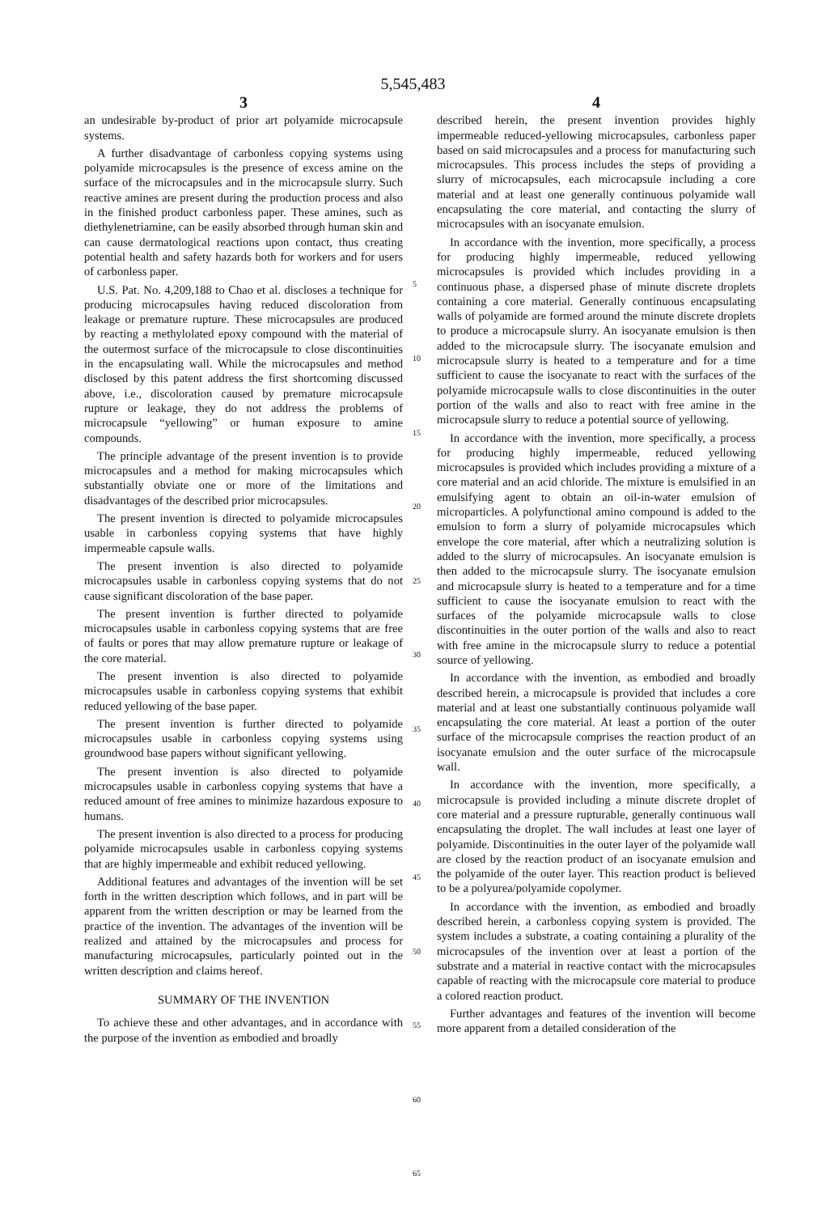5,545,483
3
an undesirable by-product of prior art polyamide microcapsule systems.
A further disadvantage of carbonless copying systems using polyamide microcapsules is the presence of excess amine on the surface of the microcapsules and in the microcapsule slurry. Such reactive amines are present during the production process and also in the finished product carbonless paper. These amines, such as diethylenetriamine, can be easily absorbed through human skin and can cause dermatological reactions upon contact, thus creating potential health and safety hazards both for workers and for users of carbonless paper.
U.S. Pat. No. 4,209,188 to Chao et al. discloses a technique for producing microcapsules having reduced discoloration from leakage or premature rupture. These microcapsules are produced by reacting a methylolated epoxy compound with the material of the outermost surface of the microcapsule to close discontinuities in the encapsulating wall. While the microcapsules and method disclosed by this patent address the first shortcoming discussed above, i.e., discoloration caused by premature microcapsule rupture or leakage, they do not address the problems of microcapsule “yellowing” or human exposure to amine compounds.
The principle advantage of the present invention is to provide microcapsules and a method for making microcapsules which substantially obviate one or more of the limitations and disadvantages of the described prior microcapsules.
The present invention is directed to polyamide microcapsules usable in carbonless copying systems that have highly impermeable capsule walls.
The present invention is also directed to polyamide microcapsules usable in carbonless copying systems that do not cause significant discoloration of the base paper.
The present invention is further directed to polyamide microcapsules usable in carbonless copying systems that are free of faults or pores that may allow premature rupture or leakage of the core material.
The present invention is also directed to polyamide microcapsules usable in carbonless copying systems that exhibit reduced yellowing of the base paper.
The present invention is further directed to polyamide microcapsules usable in carbonless copying systems using groundwood base papers without significant yellowing.
The present invention is also directed to polyamide microcapsules usable in carbonless copying systems that have a reduced amount of free amines to minimize hazardous exposure to humans.
The present invention is also directed to a process for producing polyamide microcapsules usable in carbonless copying systems that are highly impermeable and exhibit reduced yellowing.
Additional features and advantages of the invention will be set forth in the written description which follows, and in part will be apparent from the written description or may be learned from the practice of the invention. The advantages of the invention will be realized and attained by the microcapsules and process for manufacturing microcapsules, particularly pointed out in the written description and claims hereof.
SUMMARY OF THE INVENTION
To achieve these and other advantages, and in accordance with the purpose of the invention as embodied and broadly
5
10
15
20
25
30
35
40
45
50
55
60
65
4
described herein, the present invention provides highly impermeable reduced-yellowing microcapsules, carbonless paper based on said microcapsules and a process for manufacturing such microcapsules. This process includes the steps of providing a slurry of microcapsules, each microcapsule including a core material and at least one generally continuous polyamide wall encapsulating the core material, and contacting the slurry of microcapsules with an isocyanate emulsion.
In accordance with the invention, more specifically, a process for producing highly impermeable, reduced yellowing microcapsules is provided which includes providing in a continuous phase, a dispersed phase of minute discrete droplets containing a core material. Generally continuous encapsulating walls of polyamide are formed around the minute discrete droplets to produce a microcapsule slurry. An isocyanate emulsion is then added to the microcapsule slurry. The isocyanate emulsion and microcapsule slurry is heated to a temperature and for a time sufficient to cause the isocyanate to react with the surfaces of the polyamide microcapsule walls to close discontinuities in the outer portion of the walls and also to react with free amine in the microcapsule slurry to reduce a potential source of yellowing.
In accordance with the invention, more specifically, a process for producing highly impermeable, reduced yellowing microcapsules is provided which includes providing a mixture of a core material and an acid chloride. The mixture is emulsified in an emulsifying agent to obtain an oil-in-water emulsion of microparticles. A polyfunctional amino compound is added to the emulsion to form a slurry of polyamide microcapsules which envelope the core material, after which a neutralizing solution is added to the slurry of microcapsules. An isocyanate emulsion is then added to the microcapsule slurry. The isocyanate emulsion and microcapsule slurry is heated to a temperature and for a time sufficient to cause the isocyanate emulsion to react with the surfaces of the polyamide microcapsule walls to close discontinuities in the outer portion of the walls and also to react with free amine in the microcapsule slurry to reduce a potential source of yellowing.
In accordance with the invention, as embodied and broadly described herein, a microcapsule is provided that includes a core material and at least one substantially continuous polyamide wall encapsulating the core material. At least a portion of the outer surface of the microcapsule comprises the reaction product of an isocyanate emulsion and the outer surface of the microcapsule wall.
In accordance with the invention, more specifically, a microcapsule is provided including a minute discrete droplet of core material and a pressure rupturable, generally continuous wall encapsulating the droplet. The wall includes at least one layer of polyamide. Discontinuities in the outer layer of the polyamide wall are closed by the reaction product of an isocyanate emulsion and the polyamide of the outer layer. This reaction product is believed to be a polyurea/polyamide copolymer.
In accordance with the invention, as embodied and broadly described herein, a carbonless copying system is provided. The system includes a substrate, a coating containing a plurality of the microcapsules of the invention over at least a portion of the substrate and a material in reactive contact with the microcapsules capable of reacting with the microcapsule core material to produce a colored reaction product.
Further advantages and features of the invention will become more apparent from a detailed consideration of the